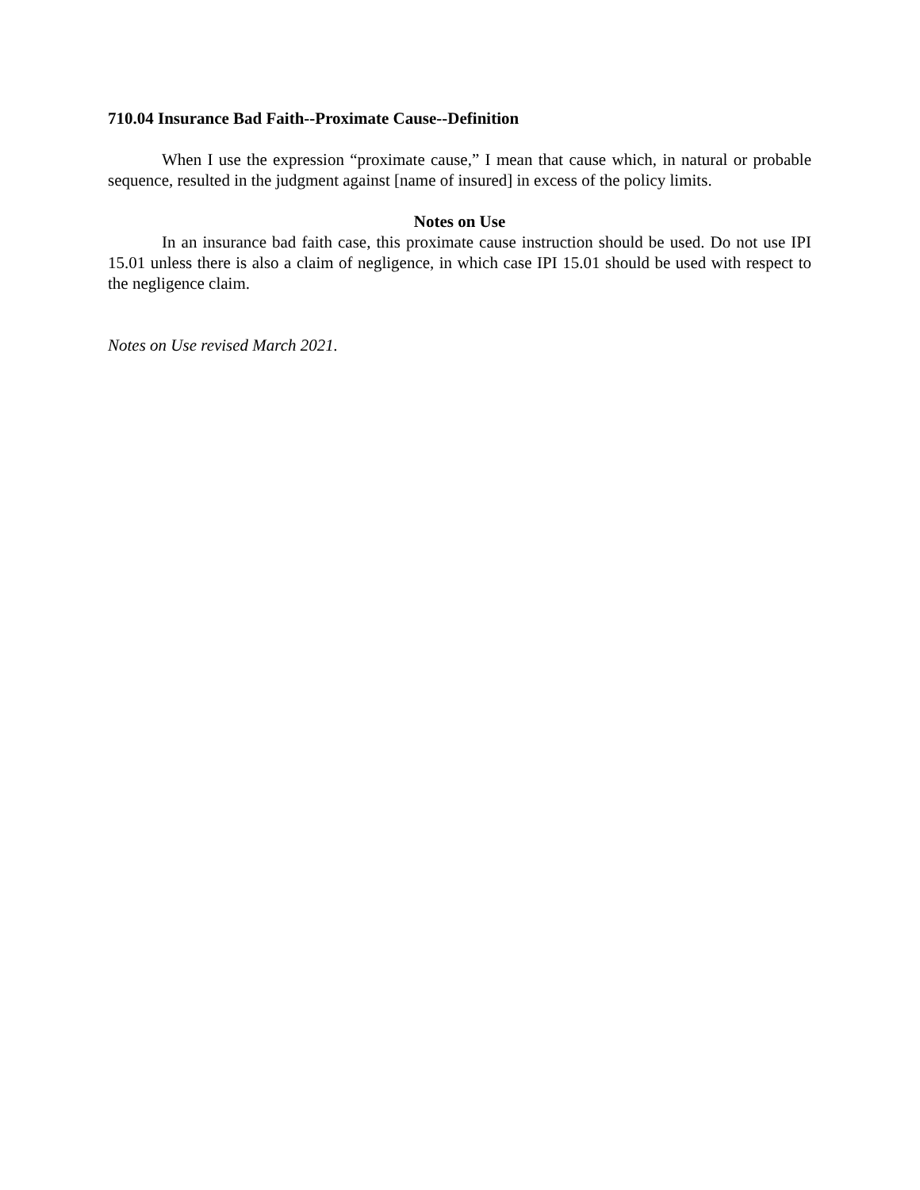710.04 Insurance Bad Faith--Proximate Cause--Definition
When I use the expression “proximate cause,” I mean that cause which, in natural or probable sequence, resulted in the judgment against [name of insured] in excess of the policy limits.
Notes on Use
In an insurance bad faith case, this proximate cause instruction should be used. Do not use IPI 15.01 unless there is also a claim of negligence, in which case IPI 15.01 should be used with respect to the negligence claim.
Notes on Use revised March 2021.